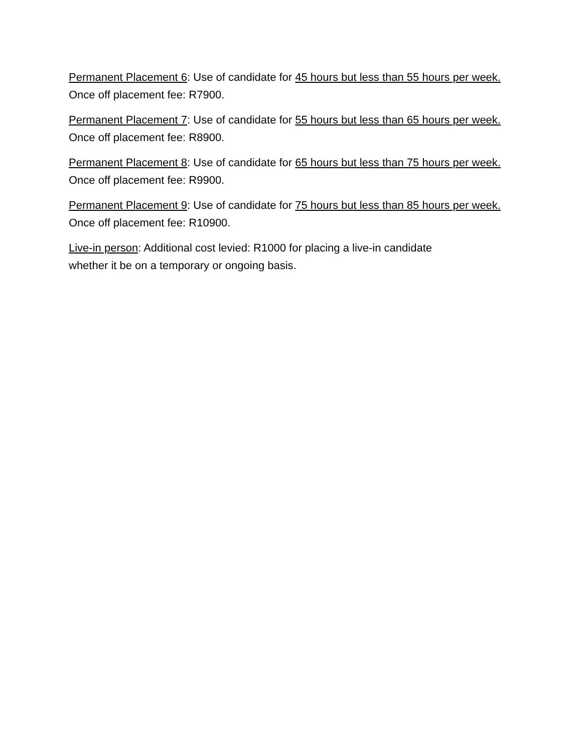Permanent Placement 6: Use of candidate for 45 hours but less than 55 hours per week. Once off placement fee: R7900.
Permanent Placement 7: Use of candidate for 55 hours but less than 65 hours per week. Once off placement fee: R8900.
Permanent Placement 8: Use of candidate for 65 hours but less than 75 hours per week. Once off placement fee: R9900.
Permanent Placement 9: Use of candidate for 75 hours but less than 85 hours per week. Once off placement fee: R10900.
Live-in person: Additional cost levied: R1000 for placing a live-in candidate
whether it be on a temporary or ongoing basis.